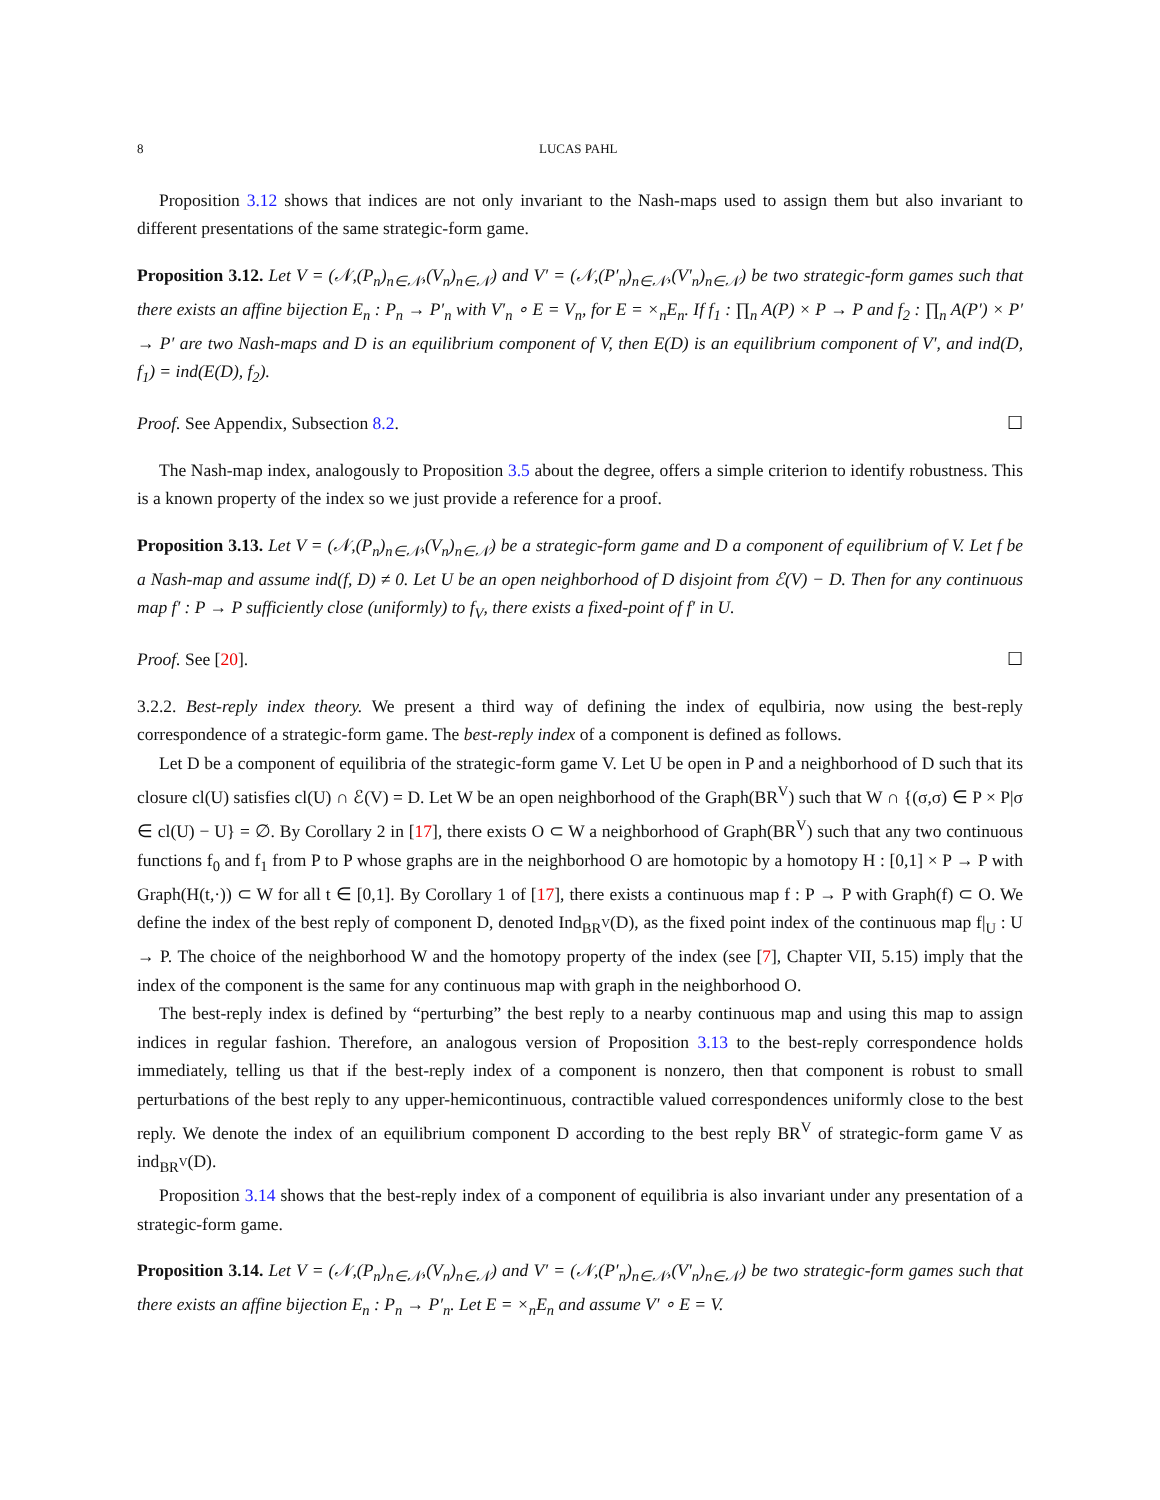8 LUCAS PAHL
Proposition 3.12 shows that indices are not only invariant to the Nash-maps used to assign them but also invariant to different presentations of the same strategic-form game.
Proposition 3.12. Let V = (𝒩,(P<sub>n</sub>)<sub>n∈𝒩</sub>,(V<sub>n</sub>)<sub>n∈𝒩</sub>) and V′ = (𝒩,(P′<sub>n</sub>)<sub>n∈𝒩</sub>,(V′<sub>n</sub>)<sub>n∈𝒩</sub>) be two strategic-form games such that there exists an affine bijection E<sub>n</sub> : P<sub>n</sub> → P′<sub>n</sub> with V′<sub>n</sub> ∘ E = V<sub>n</sub>, for E = ×<sub>n</sub>E<sub>n</sub>. If f<sub>1</sub> : ∏<sub>n</sub> A(P) × P → P and f<sub>2</sub> : ∏<sub>n</sub> A(P′) × P′ → P′ are two Nash-maps and D is an equilibrium component of V, then E(D) is an equilibrium component of V′, and ind(D, f<sub>1</sub>) = ind(E(D), f<sub>2</sub>).
Proof. See Appendix, Subsection 8.2. ☐
The Nash-map index, analogously to Proposition 3.5 about the degree, offers a simple criterion to identify robustness. This is a known property of the index so we just provide a reference for a proof.
Proposition 3.13. Let V = (𝒩,(P<sub>n</sub>)<sub>n∈𝒩</sub>,(V<sub>n</sub>)<sub>n∈𝒩</sub>) be a strategic-form game and D a component of equilibrium of V. Let f be a Nash-map and assume ind(f, D) ≠ 0. Let U be an open neighborhood of D disjoint from ℰ(V) − D. Then for any continuous map f′ : P → P sufficiently close (uniformly) to f<sub>V</sub>, there exists a fixed-point of f′ in U.
Proof. See [20]. ☐
3.2.2. Best-reply index theory. We present a third way of defining the index of equlbiria, now using the best-reply correspondence of a strategic-form game. The best-reply index of a component is defined as follows.
Let D be a component of equilibria of the strategic-form game V. Let U be open in P and a neighborhood of D such that its closure cl(U) satisfies cl(U) ∩ ℰ(V) = D. Let W be an open neighborhood of the Graph(BR<sup>V</sup>) such that W ∩ {(σ,σ) ∈ P × P|σ ∈ cl(U) − U} = ∅. By Corollary 2 in [17], there exists O ⊂ W a neighborhood of Graph(BR<sup>V</sup>) such that any two continuous functions f<sub>0</sub> and f<sub>1</sub> from P to P whose graphs are in the neighborhood O are homotopic by a homotopy H : [0,1] × P → P with Graph(H(t,·)) ⊂ W for all t ∈ [0,1]. By Corollary 1 of [17], there exists a continuous map f : P → P with Graph(f) ⊂ O. We define the index of the best reply of component D, denoted Ind<sub>BR<sup>V</sup></sub>(D), as the fixed point index of the continuous map f|<sub>U</sub> : U → P. The choice of the neighborhood W and the homotopy property of the index (see [7], Chapter VII, 5.15) imply that the index of the component is the same for any continuous map with graph in the neighborhood O.
The best-reply index is defined by “perturbing” the best reply to a nearby continuous map and using this map to assign indices in regular fashion. Therefore, an analogous version of Proposition 3.13 to the best-reply correspondence holds immediately, telling us that if the best-reply index of a component is nonzero, then that component is robust to small perturbations of the best reply to any upper-hemicontinuous, contractible valued correspondences uniformly close to the best reply. We denote the index of an equilibrium component D according to the best reply BR<sup>V</sup> of strategic-form game V as ind<sub>BR<sup>V</sup></sub>(D).
Proposition 3.14 shows that the best-reply index of a component of equilibria is also invariant under any presentation of a strategic-form game.
Proposition 3.14. Let V = (𝒩,(P<sub>n</sub>)<sub>n∈𝒩</sub>,(V<sub>n</sub>)<sub>n∈𝒩</sub>) and V′ = (𝒩,(P′<sub>n</sub>)<sub>n∈𝒩</sub>,(V′<sub>n</sub>)<sub>n∈𝒩</sub>) be two strategic-form games such that there exists an affine bijection E<sub>n</sub> : P<sub>n</sub> → P′<sub>n</sub>. Let E = ×<sub>n</sub>E<sub>n</sub> and assume V′ ∘ E = V.